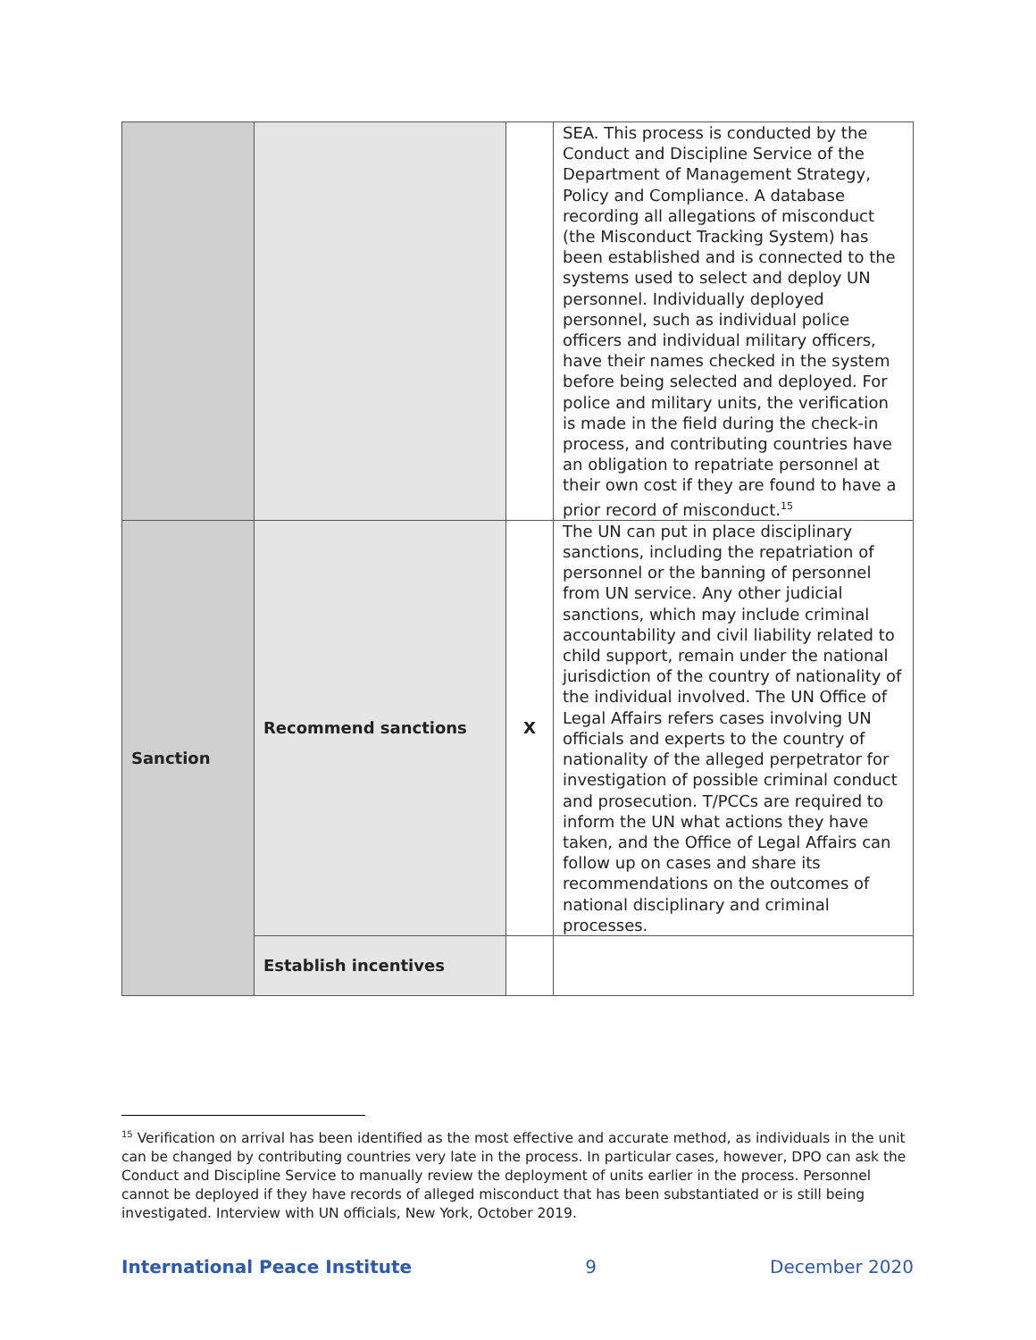| | | | SEA. This process is conducted by the Conduct and Discipline Service of the Department of Management Strategy, Policy and Compliance. A database recording all allegations of misconduct (the Misconduct Tracking System) has been established and is connected to the systems used to select and deploy UN personnel. Individually deployed personnel, such as individual police officers and individual military officers, have their names checked in the system before being selected and deployed. For police and military units, the verification is made in the field during the check-in process, and contributing countries have an obligation to repatriate personnel at their own cost if they are found to have a prior record of misconduct.<sup>15</sup> |
| Sanction | Recommend sanctions | X | The UN can put in place disciplinary sanctions, including the repatriation of personnel or the banning of personnel from UN service. Any other judicial sanctions, which may include criminal accountability and civil liability related to child support, remain under the national jurisdiction of the country of nationality of the individual involved. The UN Office of Legal Affairs refers cases involving UN officials and experts to the country of nationality of the alleged perpetrator for investigation of possible criminal conduct and prosecution. T/PCCs are required to inform the UN what actions they have taken, and the Office of Legal Affairs can follow up on cases and share its recommendations on the outcomes of national disciplinary and criminal processes. |
| | Establish incentives | | |
<sup>15</sup> Verification on arrival has been identified as the most effective and accurate method, as individuals in the unit can be changed by contributing countries very late in the process. In particular cases, however, DPO can ask the Conduct and Discipline Service to manually review the deployment of units earlier in the process. Personnel cannot be deployed if they have records of alleged misconduct that has been substantiated or is still being investigated. Interview with UN officials, New York, October 2019.
International Peace Institute 9 December 2020